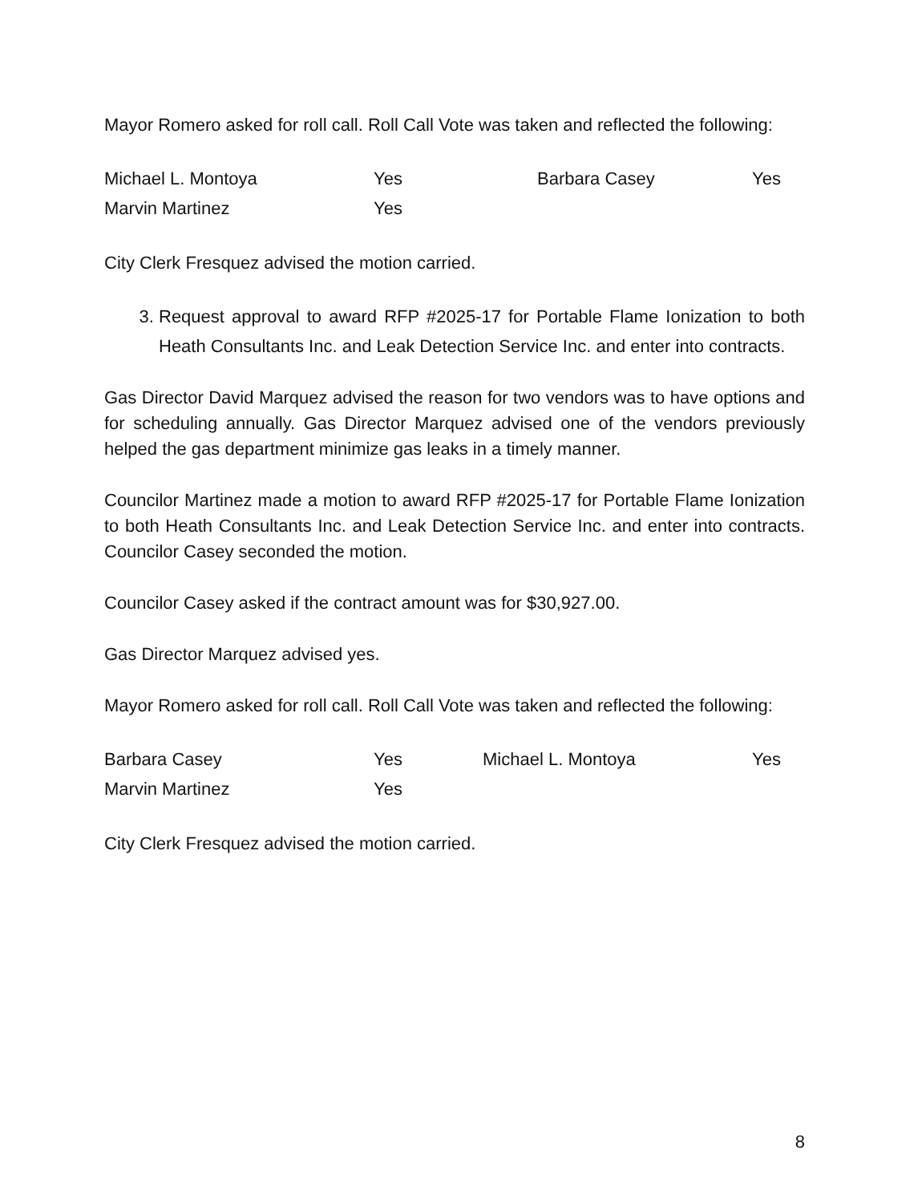Mayor Romero asked for roll call. Roll Call Vote was taken and reflected the following:
| Michael L. Montoya | Yes | Barbara Casey | Yes |
| Marvin Martinez | Yes | | |
City Clerk Fresquez advised the motion carried.
3. Request approval to award RFP #2025-17 for Portable Flame Ionization to both Heath Consultants Inc. and Leak Detection Service Inc. and enter into contracts.
Gas Director David Marquez advised the reason for two vendors was to have options and for scheduling annually. Gas Director Marquez advised one of the vendors previously helped the gas department minimize gas leaks in a timely manner.
Councilor Martinez made a motion to award RFP #2025-17 for Portable Flame Ionization to both Heath Consultants Inc. and Leak Detection Service Inc. and enter into contracts. Councilor Casey seconded the motion.
Councilor Casey asked if the contract amount was for $30,927.00.
Gas Director Marquez advised yes.
Mayor Romero asked for roll call. Roll Call Vote was taken and reflected the following:
| Barbara Casey | Yes | Michael L. Montoya | Yes |
| Marvin Martinez | Yes | | |
City Clerk Fresquez advised the motion carried.
8